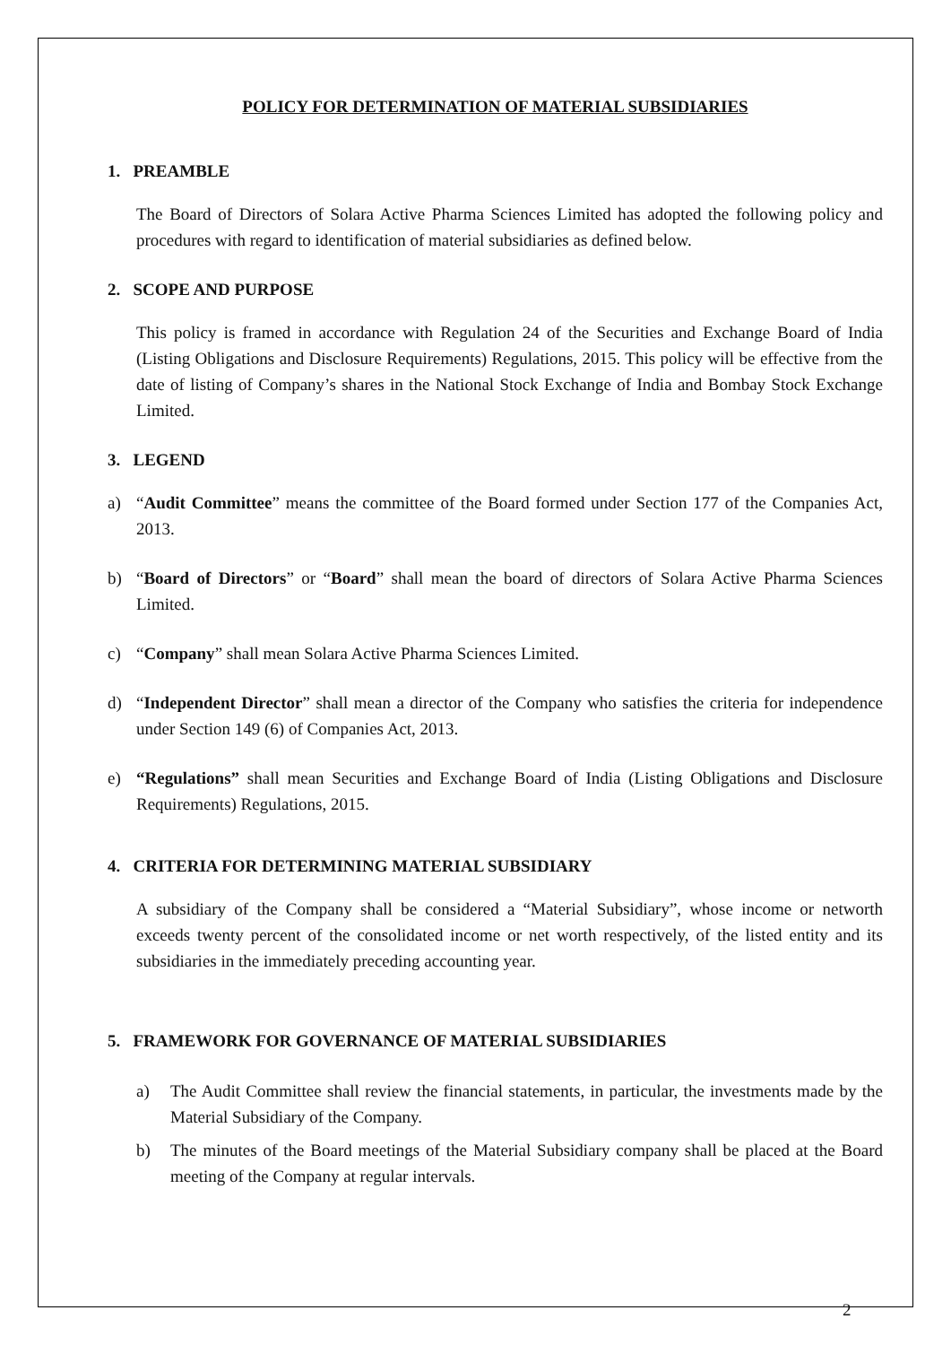POLICY FOR DETERMINATION OF MATERIAL SUBSIDIARIES
1. PREAMBLE
The Board of Directors of Solara Active Pharma Sciences Limited has adopted the following policy and procedures with regard to identification of material subsidiaries as defined below.
2. SCOPE AND PURPOSE
This policy is framed in accordance with Regulation 24 of the Securities and Exchange Board of India (Listing Obligations and Disclosure Requirements) Regulations, 2015. This policy will be effective from the date of listing of Company’s shares in the National Stock Exchange of India and Bombay Stock Exchange Limited.
3. LEGEND
a) “Audit Committee” means the committee of the Board formed under Section 177 of the Companies Act, 2013.
b) “Board of Directors” or “Board” shall mean the board of directors of Solara Active Pharma Sciences Limited.
c) “Company” shall mean Solara Active Pharma Sciences Limited.
d) “Independent Director” shall mean a director of the Company who satisfies the criteria for independence under Section 149 (6) of Companies Act, 2013.
e) “Regulations” shall mean Securities and Exchange Board of India (Listing Obligations and Disclosure Requirements) Regulations, 2015.
4. CRITERIA FOR DETERMINING MATERIAL SUBSIDIARY
A subsidiary of the Company shall be considered a “Material Subsidiary”, whose income or networth exceeds twenty percent of the consolidated income or net worth respectively, of the listed entity and its subsidiaries in the immediately preceding accounting year.
5. FRAMEWORK FOR GOVERNANCE OF MATERIAL SUBSIDIARIES
a) The Audit Committee shall review the financial statements, in particular, the investments made by the Material Subsidiary of the Company.
b) The minutes of the Board meetings of the Material Subsidiary company shall be placed at the Board meeting of the Company at regular intervals.
2